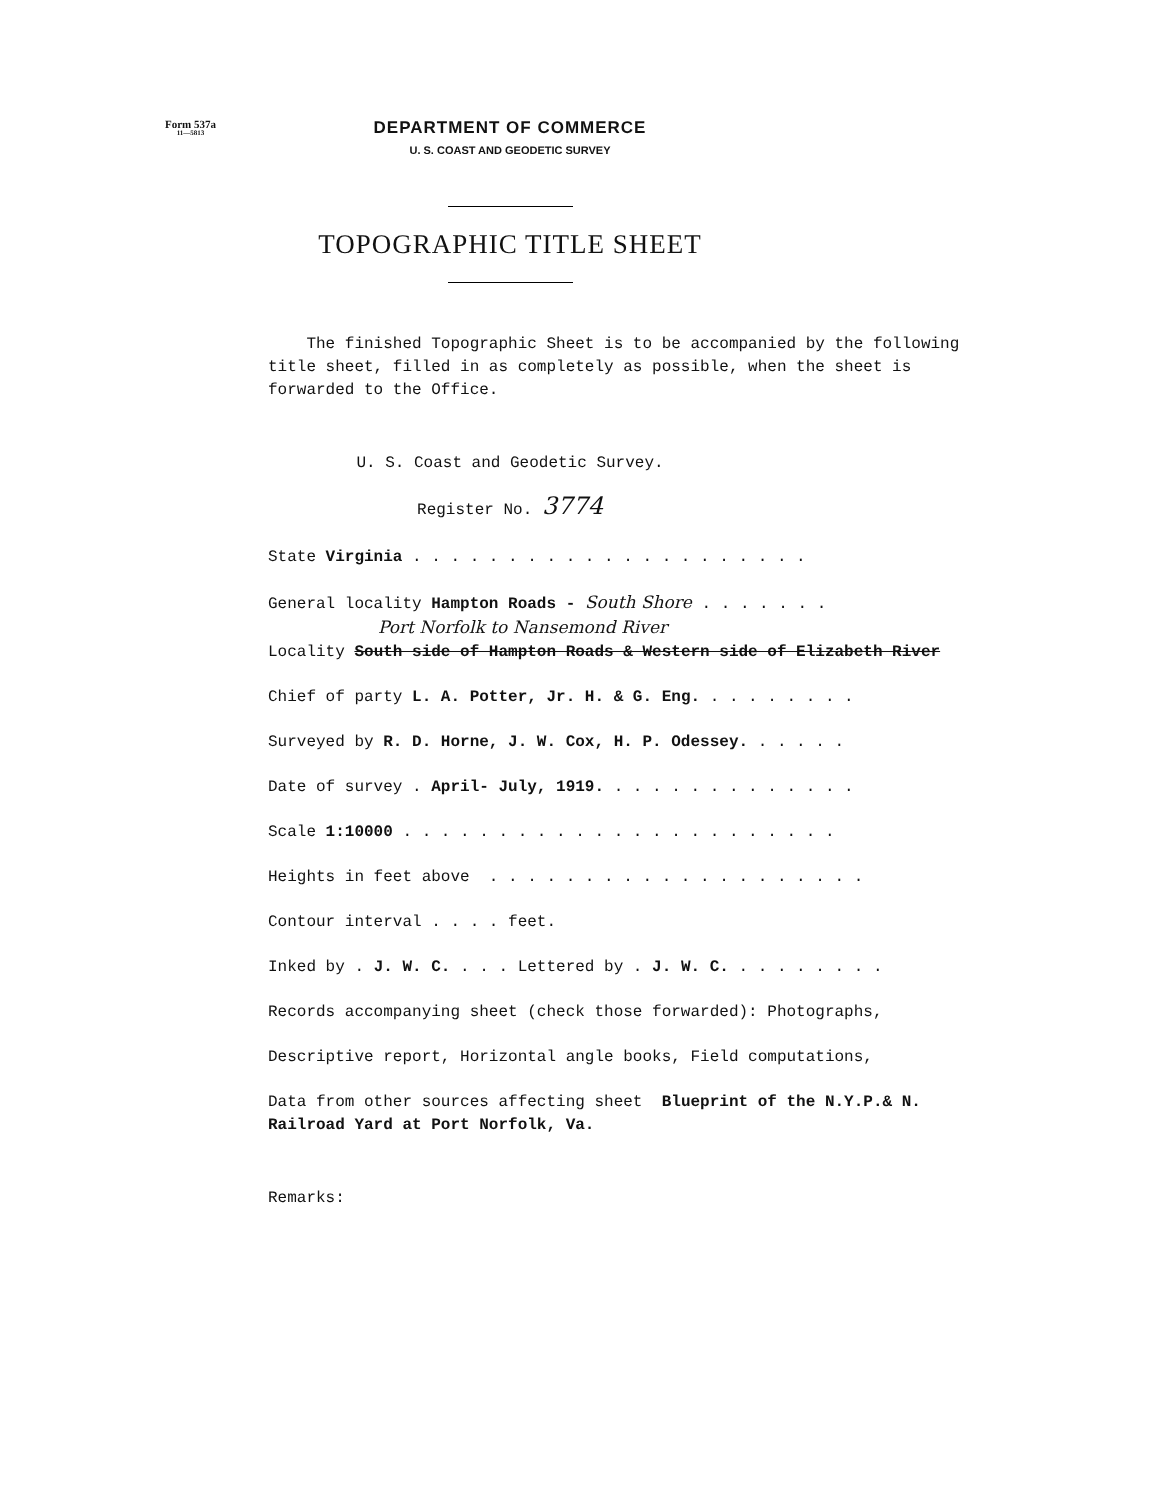Form 537a
11—5813
DEPARTMENT OF COMMERCE
U. S. COAST AND GEODETIC SURVEY
TOPOGRAPHIC TITLE SHEET
The finished Topographic Sheet is to be accompanied by the following title sheet, filled in as completely as possible, when the sheet is forwarded to the Office.
U. S. Coast and Geodetic Survey.
Register No. 3774
State Virginia . . . . . . . . . . . . . . . . . . . . .
General locality Hampton Roads - South Shore . . . . . . .
Port Norfolk to Nansemond River
Locality South side of Hampton Roads & Western side of Elizabeth River
Chief of party L. A. Potter, Jr. H. & G. Eng. . . . . . . . .
Surveyed by R. D. Horne, J. W. Cox, H. P. Odessey. . . . . .
Date of survey . April- July, 1919. . . . . . . . . . . . . .
Scale 1:10000 . . . . . . . . . . . . . . . . . . . . . . .
Heights in feet above . . . . . . . . . . . . . . . . . . . .
Contour interval . . . . feet.
Inked by . J. W. C. . . . Lettered by . J. W. C. . . . . . . . .
Records accompanying sheet (check those forwarded): Photographs,
Descriptive report, Horizontal angle books, Field computations,
Data from other sources affecting sheet Blueprint of the N.Y.P.& N.
Railroad Yard at Port Norfolk, Va.
Remarks: